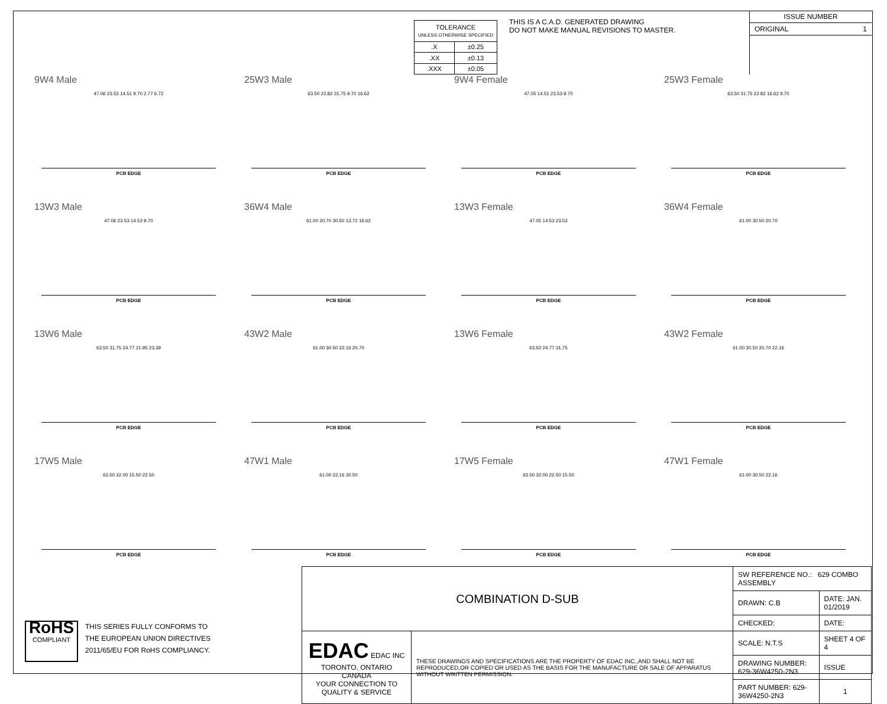| TOLERANCE UNLESS OTHERWISE SPECIFIED | |
| .X | ±0.25 |
| .XX | ±0.13 |
| .XXX | ±0.05 |
THIS IS A C.A.D. GENERATED DRAWING
DO NOT MAKE MANUAL REVISIONS TO MASTER.
ISSUE NUMBER
ORIGINAL 1
9W4 Male
47.06 23.53 14.51 9.70 2.77 6.72
PCB EDGE
25W3 Male
63.50 22.82 31.75 9.70 16.62
PCB EDGE
9W4 Female
47.05 14.51 23.53 9.70
PCB EDGE
25W3 Female
63.50 31.75 22.82 16.62 9.70
PCB EDGE
13W3 Male
47.06 23.53 14.53 9.70
PCB EDGE
36W4 Male
61.00 20.70 30.50 13.72 16.62
PCB EDGE
13W3 Female
47.05 14.53 23.53
PCB EDGE
36W4 Female
61.00 30.50 20.70
PCB EDGE
13W6 Male
63.50 31.75 24.77 21.95 23.39
PCB EDGE
43W2 Male
61.00 30.50 22.16 20.70
PCB EDGE
13W6 Female
63.50 24.77 31.75
PCB EDGE
43W2 Female
61.00 30.50 20.70 22.16
PCB EDGE
17W5 Male
63.50 32.00 15.50 22.50
PCB EDGE
47W1 Male
61.00 22.16 30.50
PCB EDGE
17W5 Female
63.50 32.00 22.50 15.50
PCB EDGE
47W1 Female
61.00 30.50 22.16
PCB EDGE
RoHS
COMPLIANT
THIS SERIES FULLY CONFORMS TO
THE EUROPEAN UNION DIRECTIVES
2011/65/EU FOR RoHS COMPLIANCY.
| COMBINATION D-SUB | | SW REFERENCE NO.: 629 COMBO ASSEMBLY | | |
| | | DRAWN: C.B | DATE: JAN. 01/2019 | |
| | | CHECKED: | DATE: | |
| EDAC EDAC INC TORONTO, ONTARIO CANADA YOUR CONNECTION TO QUALITY & SERVICE | THESE DRAWINGS AND SPECIFICATIONS ARE THE PROPERTY OF EDAC INC.,AND SHALL NOT BE REPRODUCED,OR COPIED OR USED AS THE BASIS FOR THE MANUFACTURE OR SALE OF APPARATUS WITHOUT WRITTEN PERMISSION. | SCALE: N.T.S | SHEET 4 OF 4 | |
| | | DRAWING NUMBER: 629-36W4250-2N3 | | ISSUE |
| | | PART NUMBER: 629-36W4250-2N3 | | 1 |